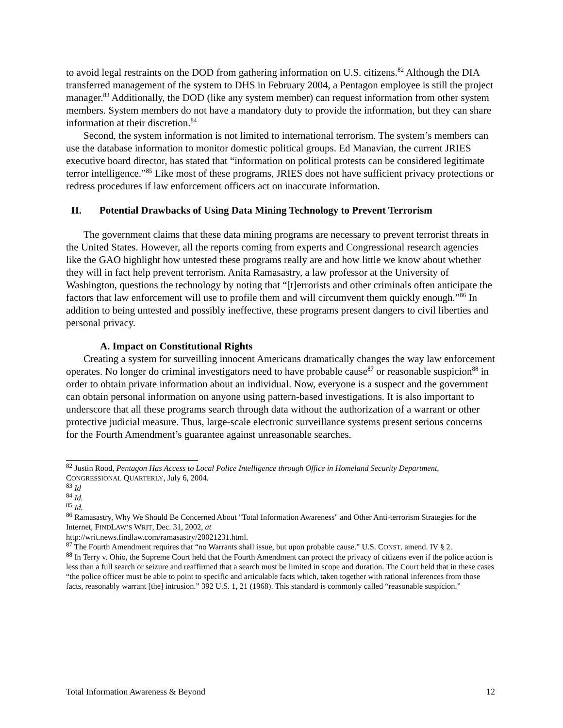to avoid legal restraints on the DOD from gathering information on U.S. citizens.<sup>82</sup> Although the DIA transferred management of the system to DHS in February 2004, a Pentagon employee is still the project manager.<sup>83</sup> Additionally, the DOD (like any system member) can request information from other system members. System members do not have a mandatory duty to provide the information, but they can share information at their discretion.<sup>84</sup>
Second, the system information is not limited to international terrorism. The system’s members can use the database information to monitor domestic political groups. Ed Manavian, the current JRIES executive board director, has stated that “information on political protests can be considered legitimate terror intelligence.”<sup>85</sup> Like most of these programs, JRIES does not have sufficient privacy protections or redress procedures if law enforcement officers act on inaccurate information.
II. Potential Drawbacks of Using Data Mining Technology to Prevent Terrorism
The government claims that these data mining programs are necessary to prevent terrorist threats in the United States. However, all the reports coming from experts and Congressional research agencies like the GAO highlight how untested these programs really are and how little we know about whether they will in fact help prevent terrorism. Anita Ramasastry, a law professor at the University of Washington, questions the technology by noting that “[t]errorists and other criminals often anticipate the factors that law enforcement will use to profile them and will circumvent them quickly enough.”<sup>86</sup> In addition to being untested and possibly ineffective, these programs present dangers to civil liberties and personal privacy.
A. Impact on Constitutional Rights
Creating a system for surveilling innocent Americans dramatically changes the way law enforcement operates. No longer do criminal investigators need to have probable cause<sup>87</sup> or reasonable suspicion<sup>88</sup> in order to obtain private information about an individual. Now, everyone is a suspect and the government can obtain personal information on anyone using pattern-based investigations. It is also important to underscore that all these programs search through data without the authorization of a warrant or other protective judicial measure. Thus, large-scale electronic surveillance systems present serious concerns for the Fourth Amendment’s guarantee against unreasonable searches.
<sup>82</sup> Justin Rood, Pentagon Has Access to Local Police Intelligence through Office in Homeland Security Department, CONGRESSIONAL QUARTERLY, July 6, 2004.
<sup>83</sup> Id
<sup>84</sup> Id.
<sup>85</sup> Id.
<sup>86</sup> Ramasastry, Why We Should Be Concerned About "Total Information Awareness" and Other Anti-terrorism Strategies for the Internet, FINDLAW’S WRIT, Dec. 31, 2002, at
http://writ.news.findlaw.com/ramasastry/20021231.html.
<sup>87</sup> The Fourth Amendment requires that “no Warrants shall issue, but upon probable cause.” U.S. CONST. amend. IV § 2.
<sup>88</sup> In Terry v. Ohio, the Supreme Court held that the Fourth Amendment can protect the privacy of citizens even if the police action is less than a full search or seizure and reaffirmed that a search must be limited in scope and duration. The Court held that in these cases “the police officer must be able to point to specific and articulable facts which, taken together with rational inferences from those facts, reasonably warrant [the] intrusion.” 392 U.S. 1, 21 (1968). This standard is commonly called “reasonable suspicion.”
Total Information Awareness & Beyond 12